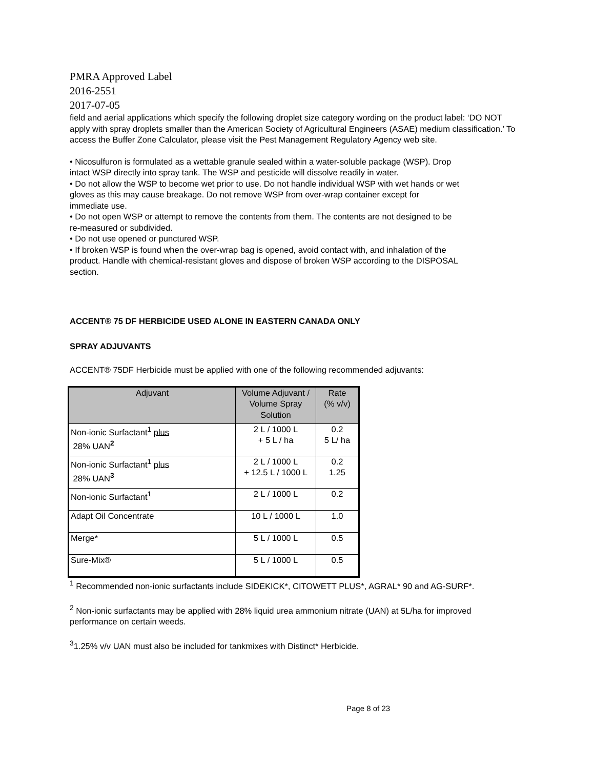PMRA Approved Label
2016-2551
2017-07-05
field and aerial applications which specify the following droplet size category wording on the product label: ‘DO NOT apply with spray droplets smaller than the American Society of Agricultural Engineers (ASAE) medium classification.’ To access the Buffer Zone Calculator, please visit the Pest Management Regulatory Agency web site.
• Nicosulfuron is formulated as a wettable granule sealed within a water-soluble package (WSP). Drop intact WSP directly into spray tank. The WSP and pesticide will dissolve readily in water.
• Do not allow the WSP to become wet prior to use. Do not handle individual WSP with wet hands or wet gloves as this may cause breakage. Do not remove WSP from over-wrap container except for immediate use.
• Do not open WSP or attempt to remove the contents from them. The contents are not designed to be re-measured or subdivided.
• Do not use opened or punctured WSP.
• If broken WSP is found when the over-wrap bag is opened, avoid contact with, and inhalation of the product. Handle with chemical-resistant gloves and dispose of broken WSP according to the DISPOSAL section.
ACCENT® 75 DF HERBICIDE USED ALONE IN EASTERN CANADA ONLY
SPRAY ADJUVANTS
ACCENT® 75DF Herbicide must be applied with one of the following recommended adjuvants:
| Adjuvant | Volume Adjuvant / Volume Spray Solution | Rate (% v/v) |
| --- | --- | --- |
| Non-ionic Surfactant<sup>1</sup> plus 28% UAN<sup>2</sup> | 2 L / 1000 L + 5 L / ha | 0.2 5 L/ ha |
| Non-ionic Surfactant<sup>1</sup> plus 28% UAN<sup>3</sup> | 2 L / 1000 L + 12.5 L / 1000 L | 0.2 1.25 |
| Non-ionic Surfactant<sup>1</sup> | 2 L / 1000 L | 0.2 |
| Adapt Oil Concentrate | 10 L / 1000 L | 1.0 |
| Merge* | 5 L / 1000 L | 0.5 |
| Sure-Mix® | 5 L / 1000 L | 0.5 |
<sup>1</sup> Recommended non-ionic surfactants include SIDEKICK*, CITOWETT PLUS*, AGRAL* 90 and AG-SURF*.
<sup>2</sup> Non-ionic surfactants may be applied with 28% liquid urea ammonium nitrate (UAN) at 5L/ha for improved performance on certain weeds.
<sup>3</sup> 1.25% v/v UAN must also be included for tankmixes with Distinct* Herbicide.
Page 8 of 23